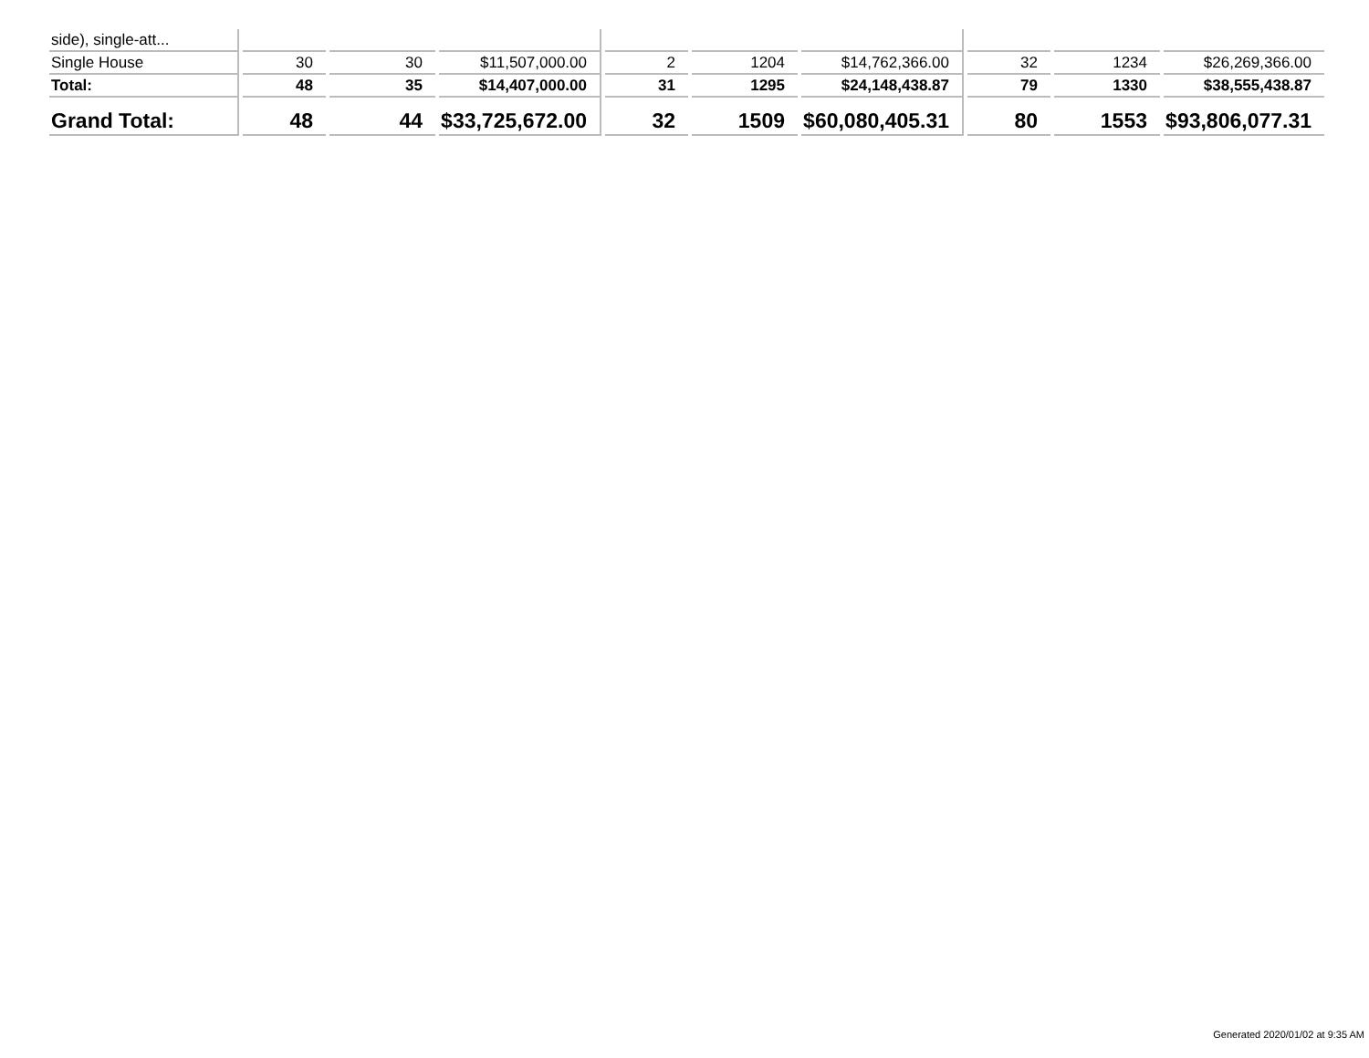| side), single-att... | | | | | | | | | |
| Single House | 30 | 30 | $11,507,000.00 | 2 | 1204 | $14,762,366.00 | 32 | 1234 | $26,269,366.00 |
| Total: | 48 | 35 | $14,407,000.00 | 31 | 1295 | $24,148,438.87 | 79 | 1330 | $38,555,438.87 |
| Grand Total: | 48 | 44 | $33,725,672.00 | 32 | 1509 | $60,080,405.31 | 80 | 1553 | $93,806,077.31 |
Generated 2020/01/02 at 9:35 AM